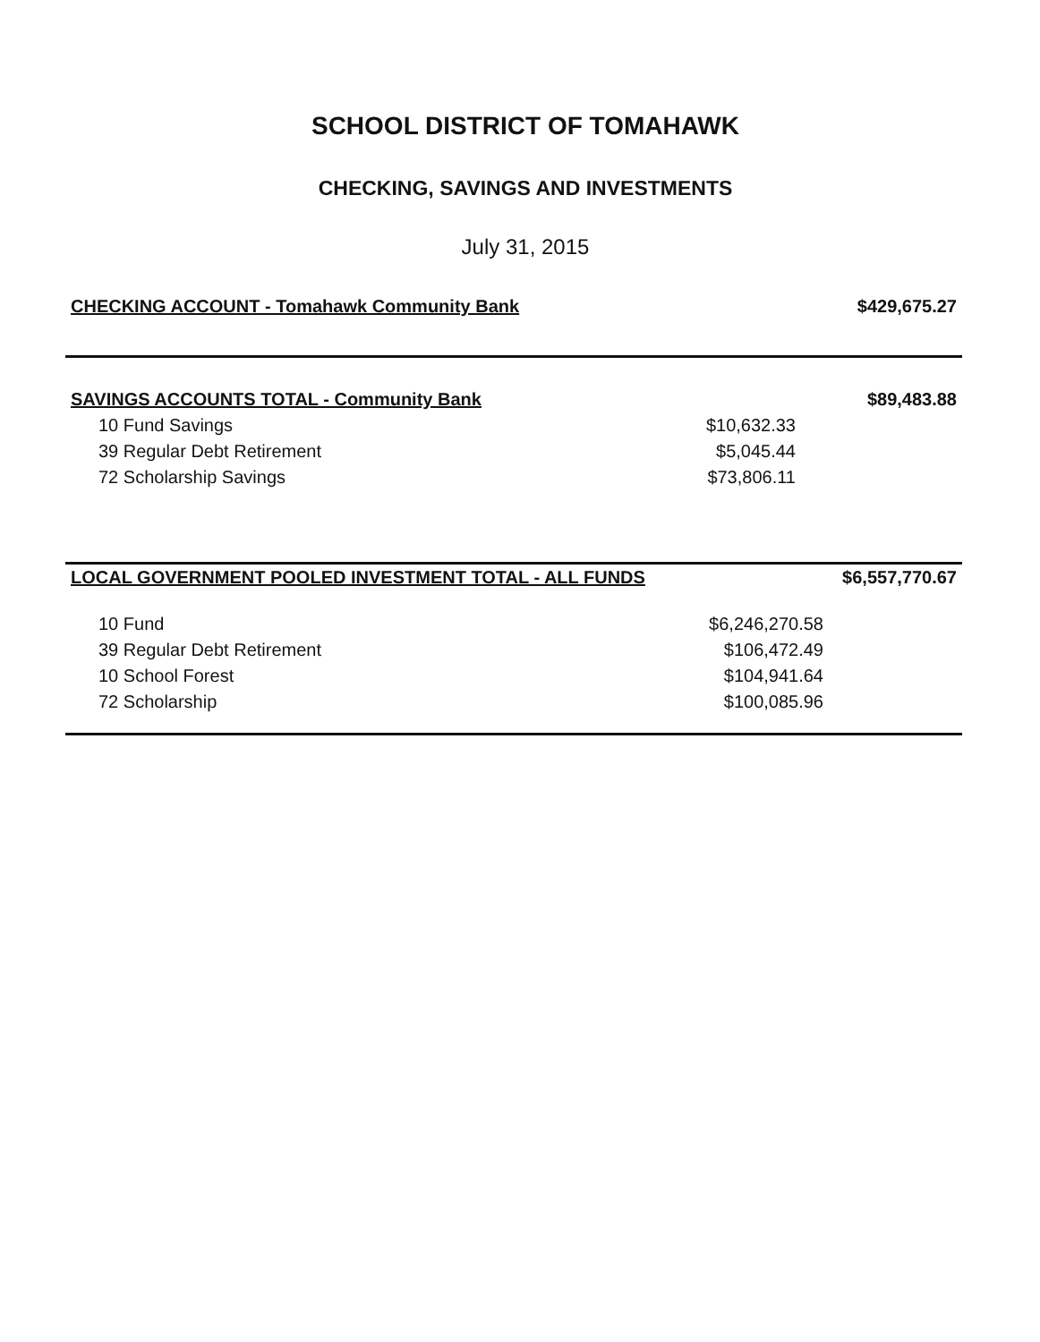SCHOOL DISTRICT OF TOMAHAWK
CHECKING, SAVINGS AND INVESTMENTS
July 31, 2015
| CHECKING ACCOUNT - Tomahawk Community Bank | | $429,675.27 |
| SAVINGS ACCOUNTS TOTAL - Community Bank | | $89,483.88 |
| 10 Fund Savings | $10,632.33 | |
| 39 Regular Debt Retirement | $5,045.44 | |
| 72 Scholarship Savings | $73,806.11 | |
| LOCAL GOVERNMENT POOLED INVESTMENT TOTAL - ALL FUNDS | | $6,557,770.67 |
| 10 Fund | $6,246,270.58 | |
| 39 Regular Debt Retirement | $106,472.49 | |
| 10 School Forest | $104,941.64 | |
| 72 Scholarship | $100,085.96 | |